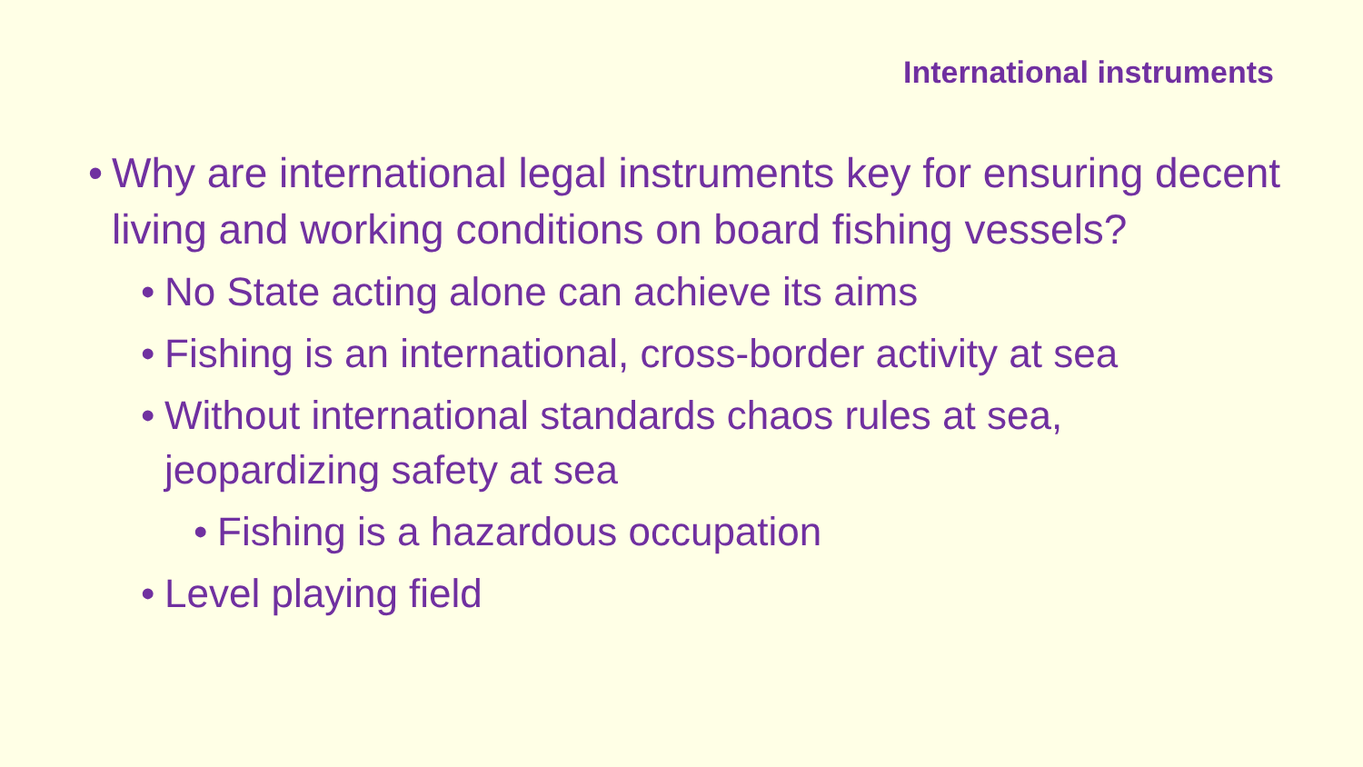International instruments
• Why are international legal instruments key for ensuring decent living and working conditions on board fishing vessels?
• No State acting alone can achieve its aims
• Fishing is an international, cross-border activity at sea
• Without international standards chaos rules at sea, jeopardizing safety at sea
• Fishing is a hazardous occupation
• Level playing field